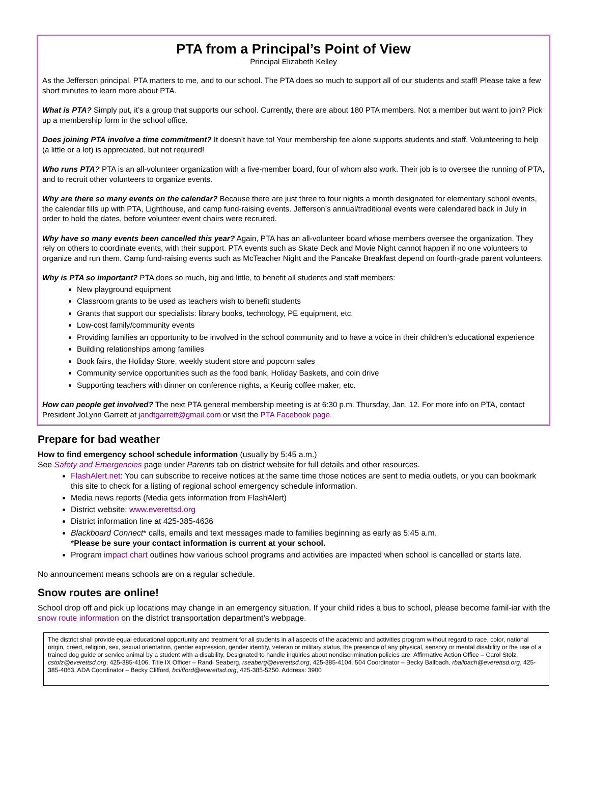PTA from a Principal’s Point of View
Principal Elizabeth Kelley
As the Jefferson principal, PTA matters to me, and to our school. The PTA does so much to support all of our students and staff! Please take a few short minutes to learn more about PTA.
What is PTA? Simply put, it’s a group that supports our school. Currently, there are about 180 PTA members. Not a member but want to join? Pick up a membership form in the school office.
Does joining PTA involve a time commitment? It doesn’t have to! Your membership fee alone supports students and staff. Volunteering to help (a little or a lot) is appreciated, but not required!
Who runs PTA? PTA is an all-volunteer organization with a five-member board, four of whom also work. Their job is to oversee the running of PTA, and to recruit other volunteers to organize events.
Why are there so many events on the calendar? Because there are just three to four nights a month designated for elementary school events, the calendar fills up with PTA, Lighthouse, and camp fund-raising events. Jefferson’s annual/traditional events were calendared back in July in order to hold the dates, before volunteer event chairs were recruited.
Why have so many events been cancelled this year? Again, PTA has an all-volunteer board whose members oversee the organization. They rely on others to coordinate events, with their support. PTA events such as Skate Deck and Movie Night cannot happen if no one volunteers to organize and run them. Camp fund-raising events such as McTeacher Night and the Pancake Breakfast depend on fourth-grade parent volunteers.
Why is PTA so important? PTA does so much, big and little, to benefit all students and staff members:
New playground equipment
Classroom grants to be used as teachers wish to benefit students
Grants that support our specialists: library books, technology, PE equipment, etc.
Low-cost family/community events
Providing families an opportunity to be involved in the school community and to have a voice in their children’s educational experience
Building relationships among families
Book fairs, the Holiday Store, weekly student store and popcorn sales
Community service opportunities such as the food bank, Holiday Baskets, and coin drive
Supporting teachers with dinner on conference nights, a Keurig coffee maker, etc.
How can people get involved? The next PTA general membership meeting is at 6:30 p.m. Thursday, Jan. 12. For more info on PTA, contact President JoLynn Garrett at jandtgarrett@gmail.com or visit the PTA Facebook page.
Prepare for bad weather
How to find emergency school schedule information (usually by 5:45 a.m.)
See Safety and Emergencies page under Parents tab on district website for full details and other resources.
FlashAlert.net: You can subscribe to receive notices at the same time those notices are sent to media outlets, or you can bookmark this site to check for a listing of regional school emergency schedule information.
Media news reports (Media gets information from FlashAlert)
District website: www.everettsd.org
District information line at 425-385-4636
Blackboard Connect* calls, emails and text messages made to families beginning as early as 5:45 a.m.
*Please be sure your contact information is current at your school.
Program impact chart outlines how various school programs and activities are impacted when school is cancelled or starts late.
No announcement means schools are on a regular schedule.
Snow routes are online!
School drop off and pick up locations may change in an emergency situation. If your child rides a bus to school, please become famil-iar with the snow route information on the district transportation department’s webpage.
The district shall provide equal educational opportunity and treatment for all students in all aspects of the academic and activities program without regard to race, color, national origin, creed, religion, sex, sexual orientation, gender expression, gender identity, veteran or military status, the presence of any physical, sensory or mental disability or the use of a trained dog guide or service animal by a student with a disability. Designated to handle inquiries about nondiscrimination policies are: Affirmative Action Office – Carol Stolz, cstolz@everettsd.org, 425-385-4106. Title IX Officer – Randi Seaberg, rseaberg@everettsd.org, 425-385-4104. 504 Coordinator – Becky Ballbach, rballbach@everettsd.org, 425-385-4063. ADA Coordinator – Becky Clifford, bclifford@everettsd.org, 425-385-5250. Address: 3900